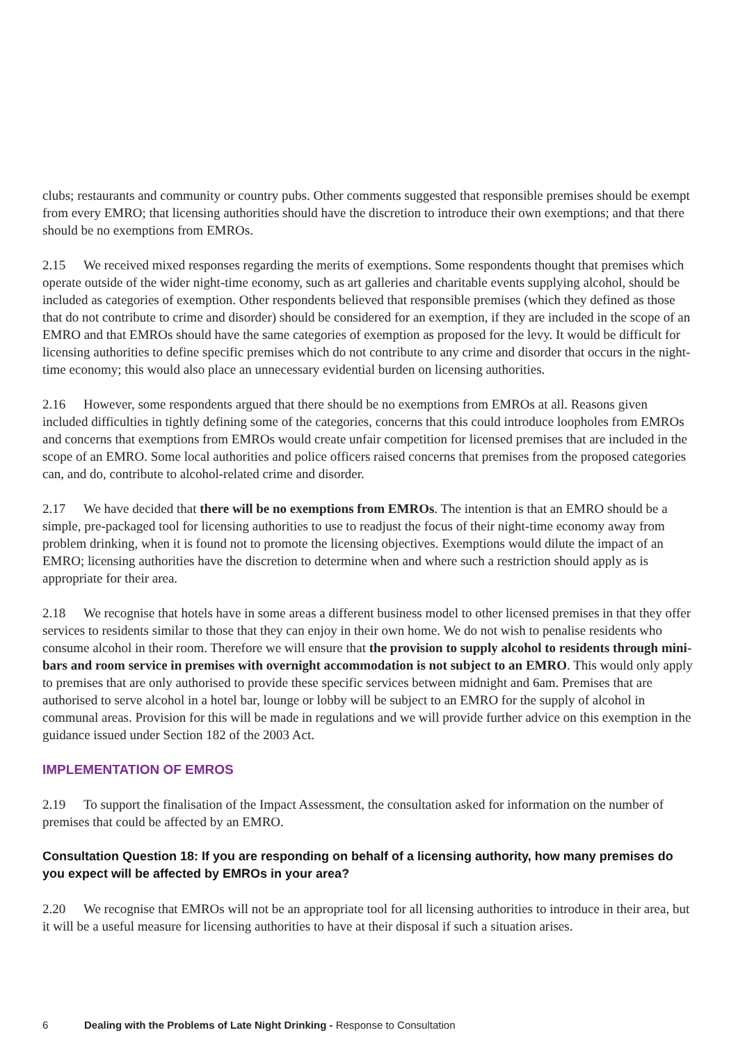clubs; restaurants and community or country pubs. Other comments suggested that responsible premises should be exempt from every EMRO; that licensing authorities should have the discretion to introduce their own exemptions; and that there should be no exemptions from EMROs.
2.15 We received mixed responses regarding the merits of exemptions. Some respondents thought that premises which operate outside of the wider night-time economy, such as art galleries and charitable events supplying alcohol, should be included as categories of exemption. Other respondents believed that responsible premises (which they defined as those that do not contribute to crime and disorder) should be considered for an exemption, if they are included in the scope of an EMRO and that EMROs should have the same categories of exemption as proposed for the levy. It would be difficult for licensing authorities to define specific premises which do not contribute to any crime and disorder that occurs in the night-time economy; this would also place an unnecessary evidential burden on licensing authorities.
2.16 However, some respondents argued that there should be no exemptions from EMROs at all. Reasons given included difficulties in tightly defining some of the categories, concerns that this could introduce loopholes from EMROs and concerns that exemptions from EMROs would create unfair competition for licensed premises that are included in the scope of an EMRO. Some local authorities and police officers raised concerns that premises from the proposed categories can, and do, contribute to alcohol-related crime and disorder.
2.17 We have decided that there will be no exemptions from EMROs. The intention is that an EMRO should be a simple, pre-packaged tool for licensing authorities to use to readjust the focus of their night-time economy away from problem drinking, when it is found not to promote the licensing objectives. Exemptions would dilute the impact of an EMRO; licensing authorities have the discretion to determine when and where such a restriction should apply as is appropriate for their area.
2.18 We recognise that hotels have in some areas a different business model to other licensed premises in that they offer services to residents similar to those that they can enjoy in their own home. We do not wish to penalise residents who consume alcohol in their room. Therefore we will ensure that the provision to supply alcohol to residents through mini-bars and room service in premises with overnight accommodation is not subject to an EMRO. This would only apply to premises that are only authorised to provide these specific services between midnight and 6am. Premises that are authorised to serve alcohol in a hotel bar, lounge or lobby will be subject to an EMRO for the supply of alcohol in communal areas. Provision for this will be made in regulations and we will provide further advice on this exemption in the guidance issued under Section 182 of the 2003 Act.
IMPLEMENTATION OF EMROS
2.19 To support the finalisation of the Impact Assessment, the consultation asked for information on the number of premises that could be affected by an EMRO.
Consultation Question 18: If you are responding on behalf of a licensing authority, how many premises do you expect will be affected by EMROs in your area?
2.20 We recognise that EMROs will not be an appropriate tool for all licensing authorities to introduce in their area, but it will be a useful measure for licensing authorities to have at their disposal if such a situation arises.
6 Dealing with the Problems of Late Night Drinking - Response to Consultation